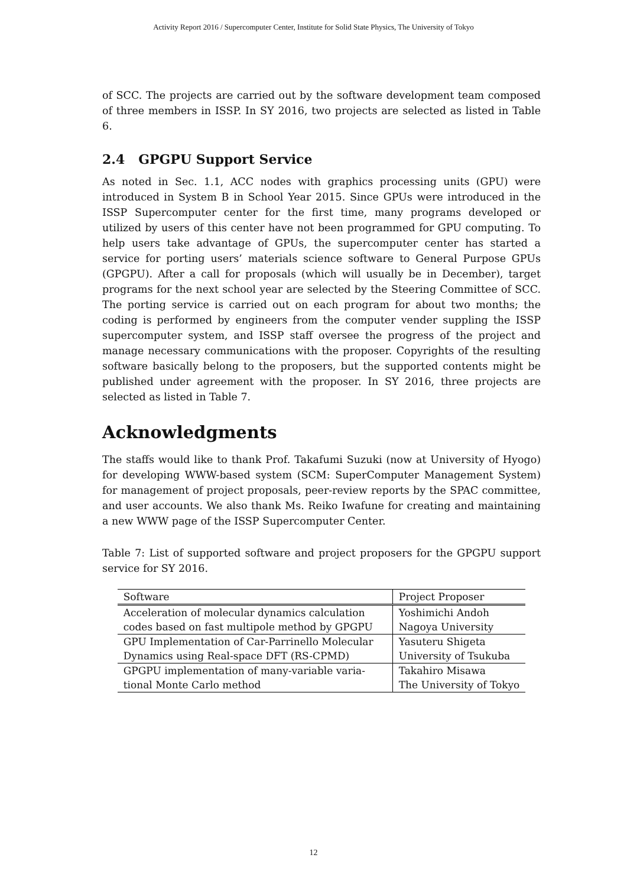Activity Report 2016 / Supercomputer Center, Institute for Solid State Physics, The University of Tokyo
of SCC. The projects are carried out by the software development team composed of three members in ISSP. In SY 2016, two projects are selected as listed in Table 6.
2.4 GPGPU Support Service
As noted in Sec. 1.1, ACC nodes with graphics processing units (GPU) were introduced in System B in School Year 2015. Since GPUs were introduced in the ISSP Supercomputer center for the first time, many programs developed or utilized by users of this center have not been programmed for GPU computing. To help users take advantage of GPUs, the supercomputer center has started a service for porting users’ materials science software to General Purpose GPUs (GPGPU). After a call for proposals (which will usually be in December), target programs for the next school year are selected by the Steering Committee of SCC. The porting service is carried out on each program for about two months; the coding is performed by engineers from the computer vender suppling the ISSP supercomputer system, and ISSP staff oversee the progress of the project and manage necessary communications with the proposer. Copyrights of the resulting software basically belong to the proposers, but the supported contents might be published under agreement with the proposer. In SY 2016, three projects are selected as listed in Table 7.
Acknowledgments
The staffs would like to thank Prof. Takafumi Suzuki (now at University of Hyogo) for developing WWW-based system (SCM: SuperComputer Management System) for management of project proposals, peer-review reports by the SPAC committee, and user accounts. We also thank Ms. Reiko Iwafune for creating and maintaining a new WWW page of the ISSP Supercomputer Center.
Table 7: List of supported software and project proposers for the GPGPU support service for SY 2016.
| Software | Project Proposer |
| --- | --- |
| Acceleration of molecular dynamics calculation | Yoshimichi Andoh |
| codes based on fast multipole method by GPGPU | Nagoya University |
| GPU Implementation of Car-Parrinello Molecular | Yasuteru Shigeta |
| Dynamics using Real-space DFT (RS-CPMD) | University of Tsukuba |
| GPGPU implementation of many-variable varia- | Takahiro Misawa |
| tional Monte Carlo method | The University of Tokyo |
12